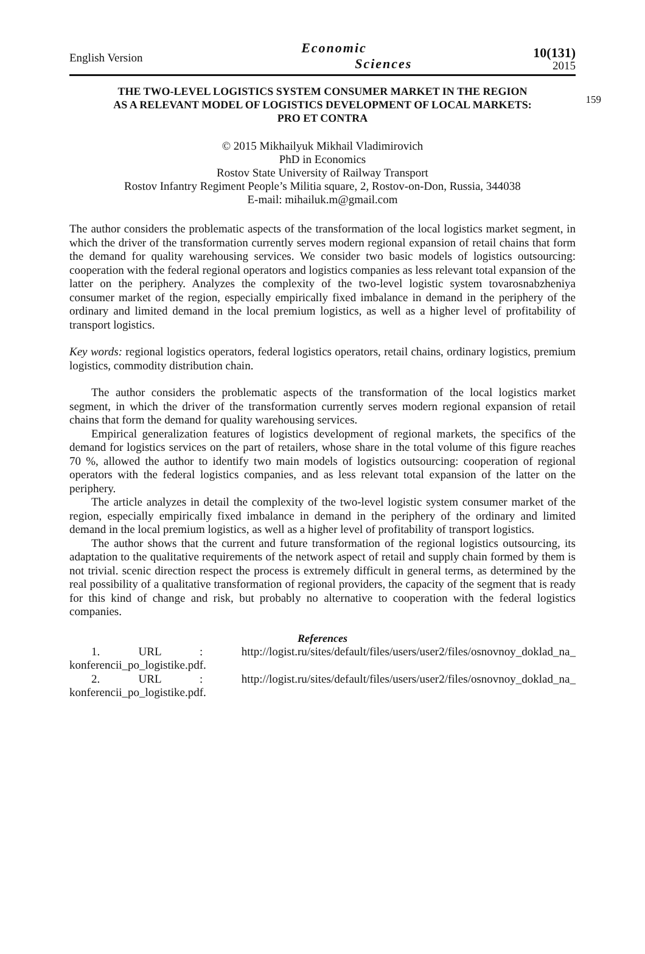English Version
Economic
Sciences
10(131)
2015
159
THE TWO-LEVEL LOGISTICS SYSTEM CONSUMER MARKET IN THE REGION
AS A RELEVANT MODEL OF LOGISTICS DEVELOPMENT OF LOCAL MARKETS:
PRO ET CONTRA
© 2015 Mikhailyuk Mikhail Vladimirovich
PhD in Economics
Rostov State University of Railway Transport
Rostov Infantry Regiment People’s Militia square, 2, Rostov-on-Don, Russia, 344038
E-mail: mihailuk.m@gmail.com
The author considers the problematic aspects of the transformation of the local logistics market segment, in which the driver of the transformation currently serves modern regional expansion of retail chains that form the demand for quality warehousing services. We consider two basic models of logistics outsourcing: cooperation with the federal regional operators and logistics companies as less relevant total expansion of the latter on the periphery. Analyzes the complexity of the two-level logistic system tovarosnabzheniya consumer market of the region, especially empirically fixed imbalance in demand in the periphery of the ordinary and limited demand in the local premium logistics, as well as a higher level of profitability of transport logistics.
Key words: regional logistics operators, federal logistics operators, retail chains, ordinary logistics, premium logistics, commodity distribution chain.
The author considers the problematic aspects of the transformation of the local logistics market segment, in which the driver of the transformation currently serves modern regional expansion of retail chains that form the demand for quality warehousing services.
Empirical generalization features of logistics development of regional markets, the specifics of the demand for logistics services on the part of retailers, whose share in the total volume of this figure reaches 70 %, allowed the author to identify two main models of logistics outsourcing: cooperation of regional operators with the federal logistics companies, and as less relevant total expansion of the latter on the periphery.
The article analyzes in detail the complexity of the two-level logistic system consumer market of the region, especially empirically fixed imbalance in demand in the periphery of the ordinary and limited demand in the local premium logistics, as well as a higher level of profitability of transport logistics.
The author shows that the current and future transformation of the regional logistics outsourcing, its adaptation to the qualitative requirements of the network aspect of retail and supply chain formed by them is not trivial. scenic direction respect the process is extremely difficult in general terms, as determined by the real possibility of a qualitative transformation of regional providers, the capacity of the segment that is ready for this kind of change and risk, but probably no alternative to cooperation with the federal logistics companies.
References
1. URL : http://logist.ru/sites/default/files/users/user2/files/osnovnoy_doklad_na_ konferencii_po_logistike.pdf.
2. URL : http://logist.ru/sites/default/files/users/user2/files/osnovnoy_doklad_na_ konferencii_po_logistike.pdf.